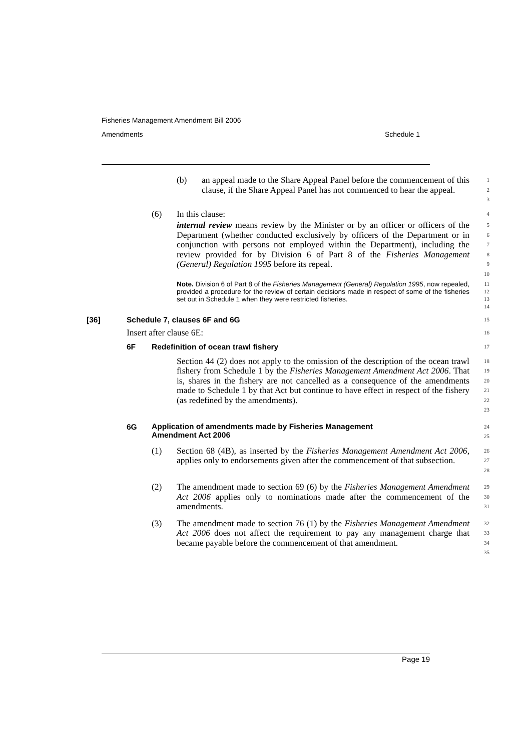Fisheries Management Amendment Bill 2006
Amendments Schedule 1
(b) an appeal made to the Share Appeal Panel before the commencement of this clause, if the Share Appeal Panel has not commenced to hear the appeal.
123
(6) In this clause:
4
internal review means review by the Minister or by an officer or officers of the Department (whether conducted exclusively by officers of the Department or in conjunction with persons not employed within the Department), including the review provided for by Division 6 of Part 8 of the Fisheries Management (General) Regulation 1995 before its repeal.
56789
10
Note. Division 6 of Part 8 of the Fisheries Management (General) Regulation 1995, now repealed, provided a procedure for the review of certain decisions made in respect of some of the fisheries set out in Schedule 1 when they were restricted fisheries.
11
12
13
14
[36] Schedule 7, clauses 6F and 6G
15
Insert after clause 6E:
16
6F Redefinition of ocean trawl fishery
17
Section 44 (2) does not apply to the omission of the description of the ocean trawl fishery from Schedule 1 by the Fisheries Management Amendment Act 2006. That is, shares in the fishery are not cancelled as a consequence of the amendments made to Schedule 1 by that Act but continue to have effect in respect of the fishery (as redefined by the amendments).
18
19
20
21
22
23
6G
Application of amendments made by Fisheries Management
Amendment Act 2006
24
25
(1) Section 68 (4B), as inserted by the Fisheries Management Amendment Act 2006, applies only to endorsements given after the commencement of that subsection.
26
27
28
(2) The amendment made to section 69 (6) by the Fisheries Management Amendment Act 2006 applies only to nominations made after the commencement of the amendments.
29
30
31
(3) The amendment made to section 76 (1) by the Fisheries Management Amendment Act 2006 does not affect the requirement to pay any management charge that became payable before the commencement of that amendment.
32
33
34
35
Page 19